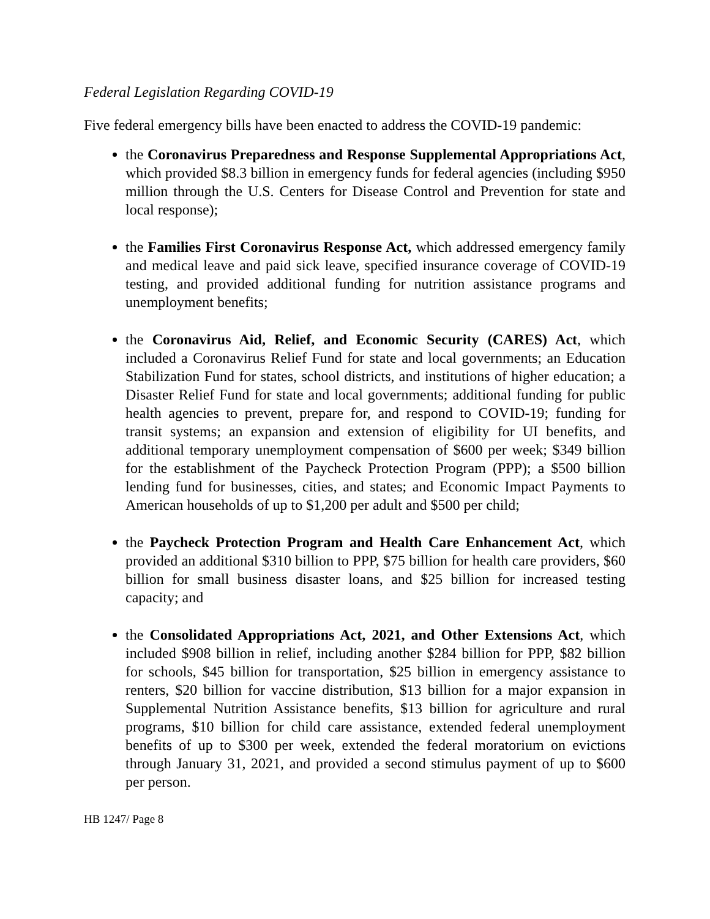Federal Legislation Regarding COVID-19
Five federal emergency bills have been enacted to address the COVID-19 pandemic:
the Coronavirus Preparedness and Response Supplemental Appropriations Act, which provided $8.3 billion in emergency funds for federal agencies (including $950 million through the U.S. Centers for Disease Control and Prevention for state and local response);
the Families First Coronavirus Response Act, which addressed emergency family and medical leave and paid sick leave, specified insurance coverage of COVID-19 testing, and provided additional funding for nutrition assistance programs and unemployment benefits;
the Coronavirus Aid, Relief, and Economic Security (CARES) Act, which included a Coronavirus Relief Fund for state and local governments; an Education Stabilization Fund for states, school districts, and institutions of higher education; a Disaster Relief Fund for state and local governments; additional funding for public health agencies to prevent, prepare for, and respond to COVID-19; funding for transit systems; an expansion and extension of eligibility for UI benefits, and additional temporary unemployment compensation of $600 per week; $349 billion for the establishment of the Paycheck Protection Program (PPP); a $500 billion lending fund for businesses, cities, and states; and Economic Impact Payments to American households of up to $1,200 per adult and $500 per child;
the Paycheck Protection Program and Health Care Enhancement Act, which provided an additional $310 billion to PPP, $75 billion for health care providers, $60 billion for small business disaster loans, and $25 billion for increased testing capacity; and
the Consolidated Appropriations Act, 2021, and Other Extensions Act, which included $908 billion in relief, including another $284 billion for PPP, $82 billion for schools, $45 billion for transportation, $25 billion in emergency assistance to renters, $20 billion for vaccine distribution, $13 billion for a major expansion in Supplemental Nutrition Assistance benefits, $13 billion for agriculture and rural programs, $10 billion for child care assistance, extended federal unemployment benefits of up to $300 per week, extended the federal moratorium on evictions through January 31, 2021, and provided a second stimulus payment of up to $600 per person.
HB 1247/ Page 8